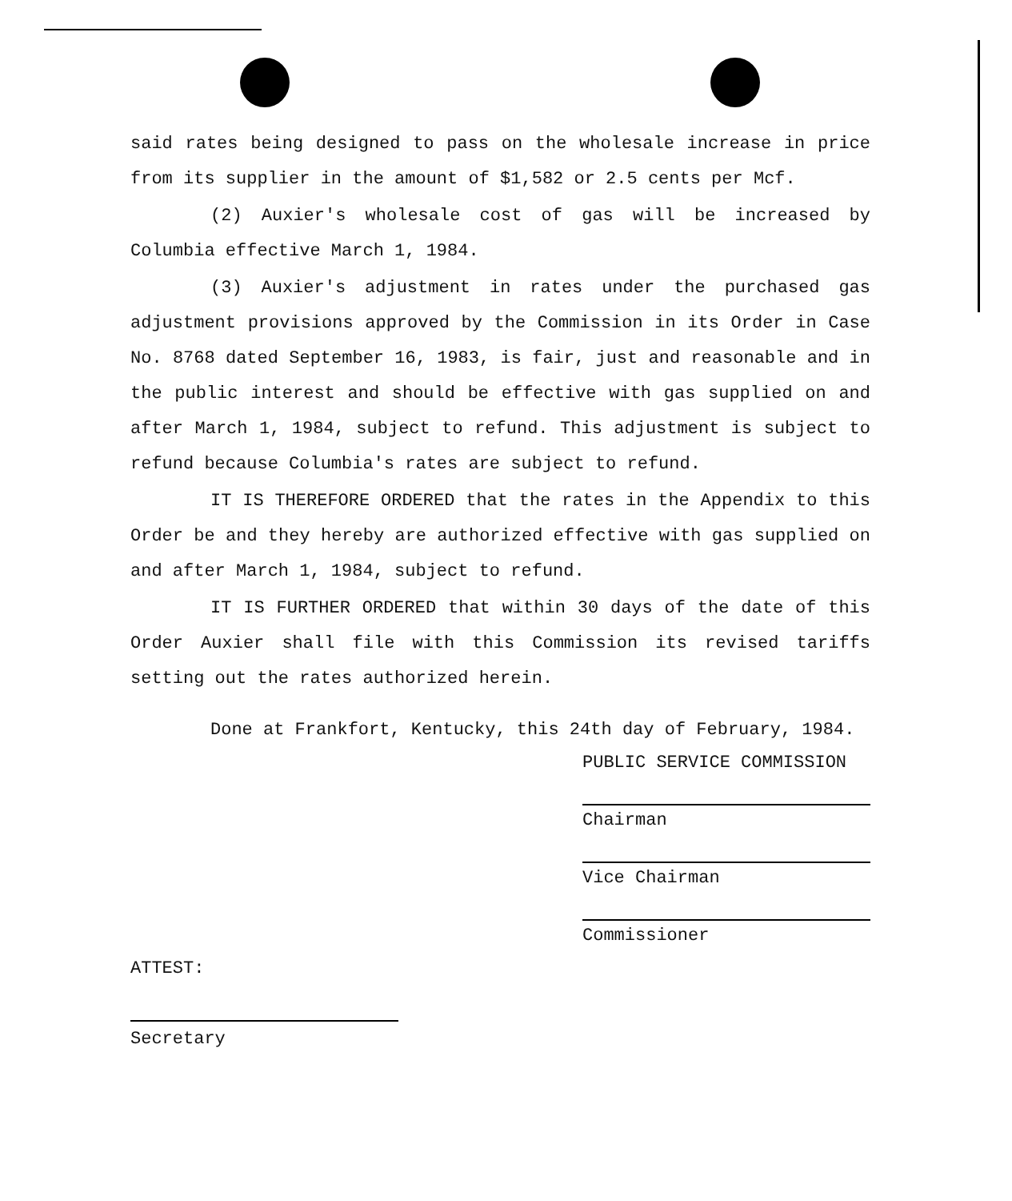said rates being designed to pass on the wholesale increase in price from its supplier in the amount of $1,582 or 2.5 cents per Mcf.
(2) Auxier's wholesale cost of gas will be increased by Columbia effective March 1, 1984.
(3) Auxier's adjustment in rates under the purchased gas adjustment provisions approved by the Commission in its Order in Case No. 8768 dated September 16, 1983, is fair, just and reasonable and in the public interest and should be effective with gas supplied on and after March 1, 1984, subject to refund. This adjustment is subject to refund because Columbia's rates are subject to refund.
IT IS THEREFORE ORDERED that the rates in the Appendix to this Order be and they hereby are authorized effective with gas supplied on and after March 1, 1984, subject to refund.
IT IS FURTHER ORDERED that within 30 days of the date of this Order Auxier shall file with this Commission its revised tariffs setting out the rates authorized herein.
Done at Frankfort, Kentucky, this 24th day of February, 1984.
PUBLIC SERVICE COMMISSION
Chairman
Vice Chairman
Commissioner
ATTEST:
Secretary